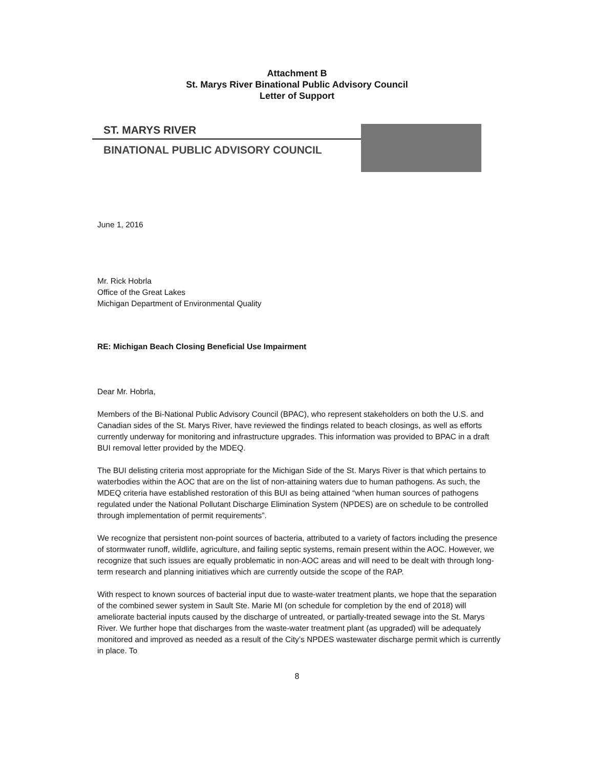Attachment B
St. Marys River Binational Public Advisory Council
Letter of Support
ST. MARYS RIVER
BINATIONAL PUBLIC ADVISORY COUNCIL
June 1, 2016
Mr. Rick Hobrla
Office of the Great Lakes
Michigan Department of Environmental Quality
RE: Michigan Beach Closing Beneficial Use Impairment
Dear Mr. Hobrla,
Members of the Bi-National Public Advisory Council (BPAC), who represent stakeholders on both the U.S. and Canadian sides of the St. Marys River, have reviewed the findings related to beach closings, as well as efforts currently underway for monitoring and infrastructure upgrades. This information was provided to BPAC in a draft BUI removal letter provided by the MDEQ.
The BUI delisting criteria most appropriate for the Michigan Side of the St. Marys River is that which pertains to waterbodies within the AOC that are on the list of non-attaining waters due to human pathogens. As such, the MDEQ criteria have established restoration of this BUI as being attained “when human sources of pathogens regulated under the National Pollutant Discharge Elimination System (NPDES) are on schedule to be controlled through implementation of permit requirements”.
We recognize that persistent non-point sources of bacteria, attributed to a variety of factors including the presence of stormwater runoff, wildlife, agriculture, and failing septic systems, remain present within the AOC. However, we recognize that such issues are equally problematic in non-AOC areas and will need to be dealt with through long-term research and planning initiatives which are currently outside the scope of the RAP.
With respect to known sources of bacterial input due to waste-water treatment plants, we hope that the separation of the combined sewer system in Sault Ste. Marie MI (on schedule for completion by the end of 2018) will ameliorate bacterial inputs caused by the discharge of untreated, or partially-treated sewage into the St. Marys River. We further hope that discharges from the waste-water treatment plant (as upgraded) will be adequately monitored and improved as needed as a result of the City’s NPDES wastewater discharge permit which is currently in place. To
8